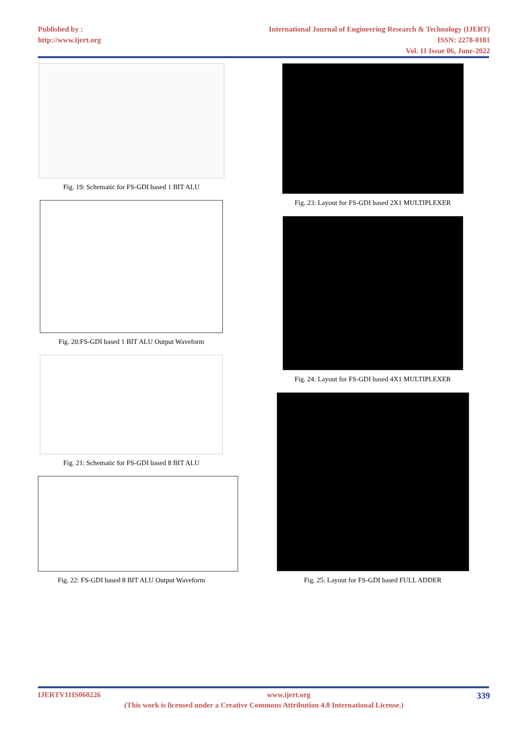Published by :
http://www.ijert.org
International Journal of Engineering Research & Technology (IJERT)
ISSN: 2278-0181
Vol. 11 Issue 06, June-2022
Fig. 19: Schematic for FS-GDI based 1 BIT ALU
Fig. 20:FS-GDI based 1 BIT ALU Output Waveform
Fig. 21: Schematic for FS-GDI based 8 BIT ALU
Fig. 22: FS-GDI based 8 BIT ALU Output Waveform
Fig. 23: Layout for FS-GDI based 2X1 MULTIPLEXER
Fig. 24: Layout for FS-GDI based 4X1 MULTIPLEXER
Fig. 25: Layout for FS-GDI based FULL ADDER
IJERTV11IS060226 www.ijert.org 339
(This work is licensed under a Creative Commons Attribution 4.0 International License.)